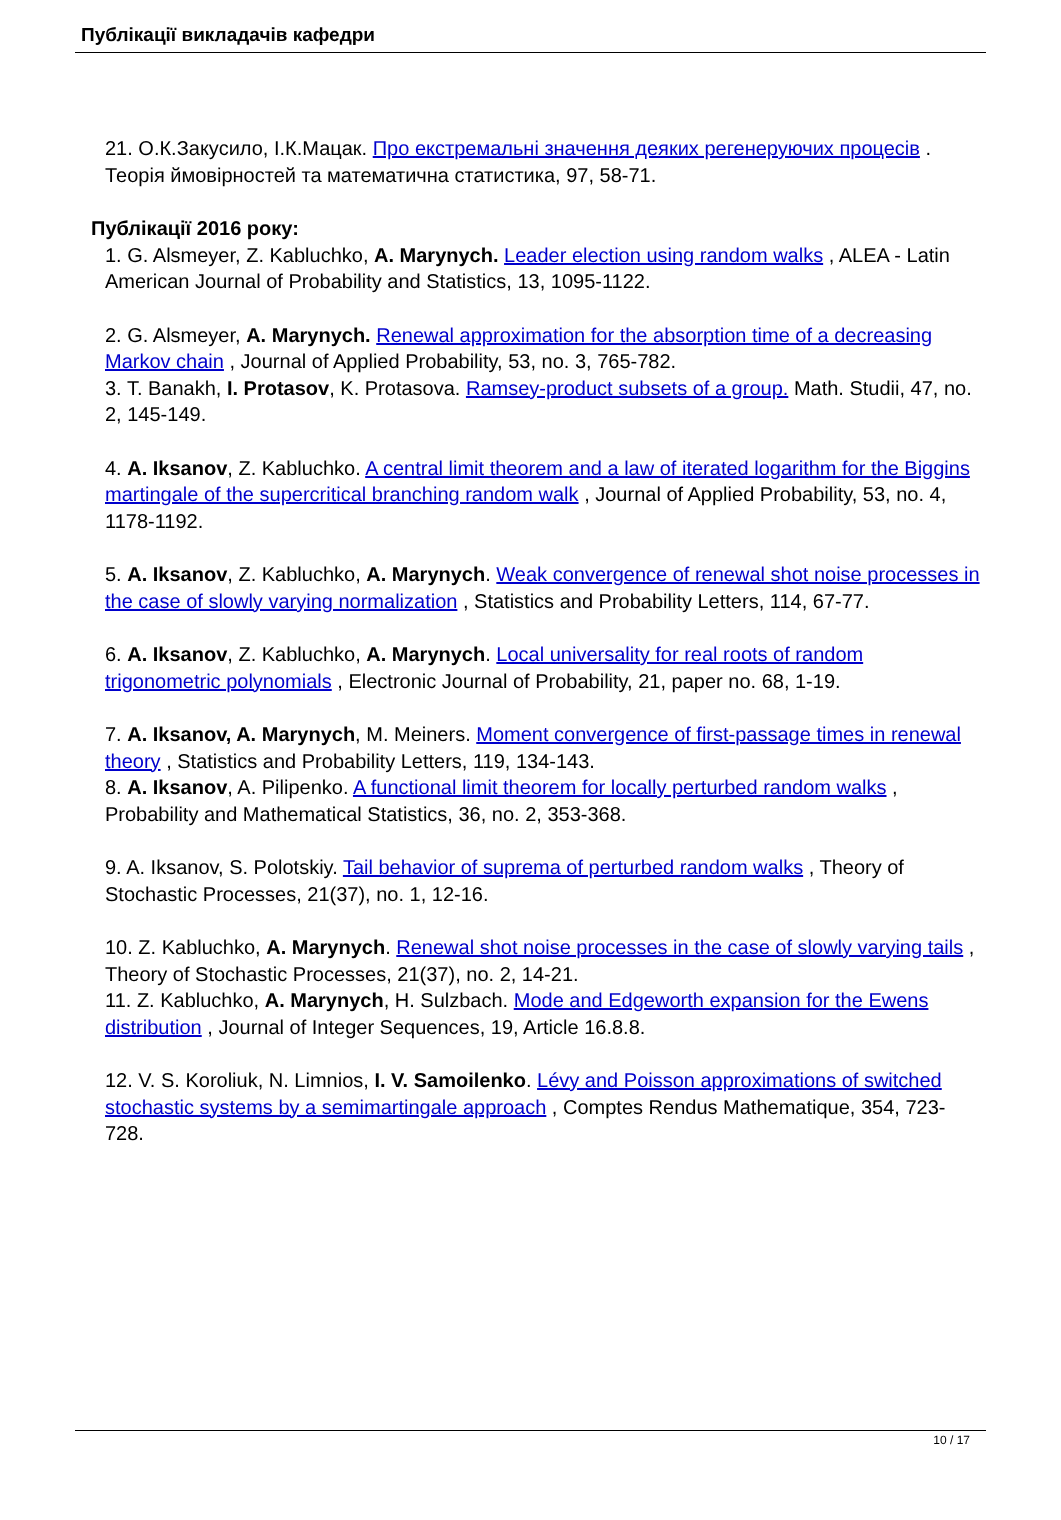Публікації викладачів кафедри
21. О.К.Закусило, І.К.Мацак. Про екстремальні значення деяких регенеруючих процесів . Теорія ймовірностей та математична статистика, 97, 58-71.
Публікації 2016 року:
1. G. Alsmeyer, Z. Kabluchko, A. Marynych. Leader election using random walks , ALEA - Latin American Journal of Probability and Statistics, 13, 1095-1122.
2. G. Alsmeyer, A. Marynych. Renewal approximation for the absorption time of a decreasing Markov chain , Journal of Applied Probability, 53, no. 3, 765-782.
3. T. Banakh, I. Protasov, K. Protasova. Ramsey-product subsets of a group. Math. Studii, 47, no. 2, 145-149.
4. A. Iksanov, Z. Kabluchko. A central limit theorem and a law of iterated logarithm for the Biggins martingale of the supercritical branching random walk , Journal of Applied Probability, 53, no. 4, 1178-1192.
5. A. Iksanov, Z. Kabluchko, A. Marynych. Weak convergence of renewal shot noise processes in the case of slowly varying normalization , Statistics and Probability Letters, 114, 67-77.
6. A. Iksanov, Z. Kabluchko, A. Marynych. Local universality for real roots of random trigonometric polynomials , Electronic Journal of Probability, 21, paper no. 68, 1-19.
7. A. Iksanov, A. Marynych, M. Meiners. Moment convergence of first-passage times in renewal theory , Statistics and Probability Letters, 119, 134-143.
8. A. Iksanov, A. Pilipenko. A functional limit theorem for locally perturbed random walks , Probability and Mathematical Statistics, 36, no. 2, 353-368.
9. A. Iksanov, S. Polotskiy. Tail behavior of suprema of perturbed random walks , Theory of Stochastic Processes, 21(37), no. 1, 12-16.
10. Z. Kabluchko, A. Marynych. Renewal shot noise processes in the case of slowly varying tails , Theory of Stochastic Processes, 21(37), no. 2, 14-21.
11. Z. Kabluchko, A. Marynych, H. Sulzbach. Mode and Edgeworth expansion for the Ewens distribution , Journal of Integer Sequences, 19, Article 16.8.8.
12. V. S. Koroliuk, N. Limnios, I. V. Samoilenko. Lévy and Poisson approximations of switched stochastic systems by a semimartingale approach , Comptes Rendus Mathematique, 354, 723-728.
10 / 17